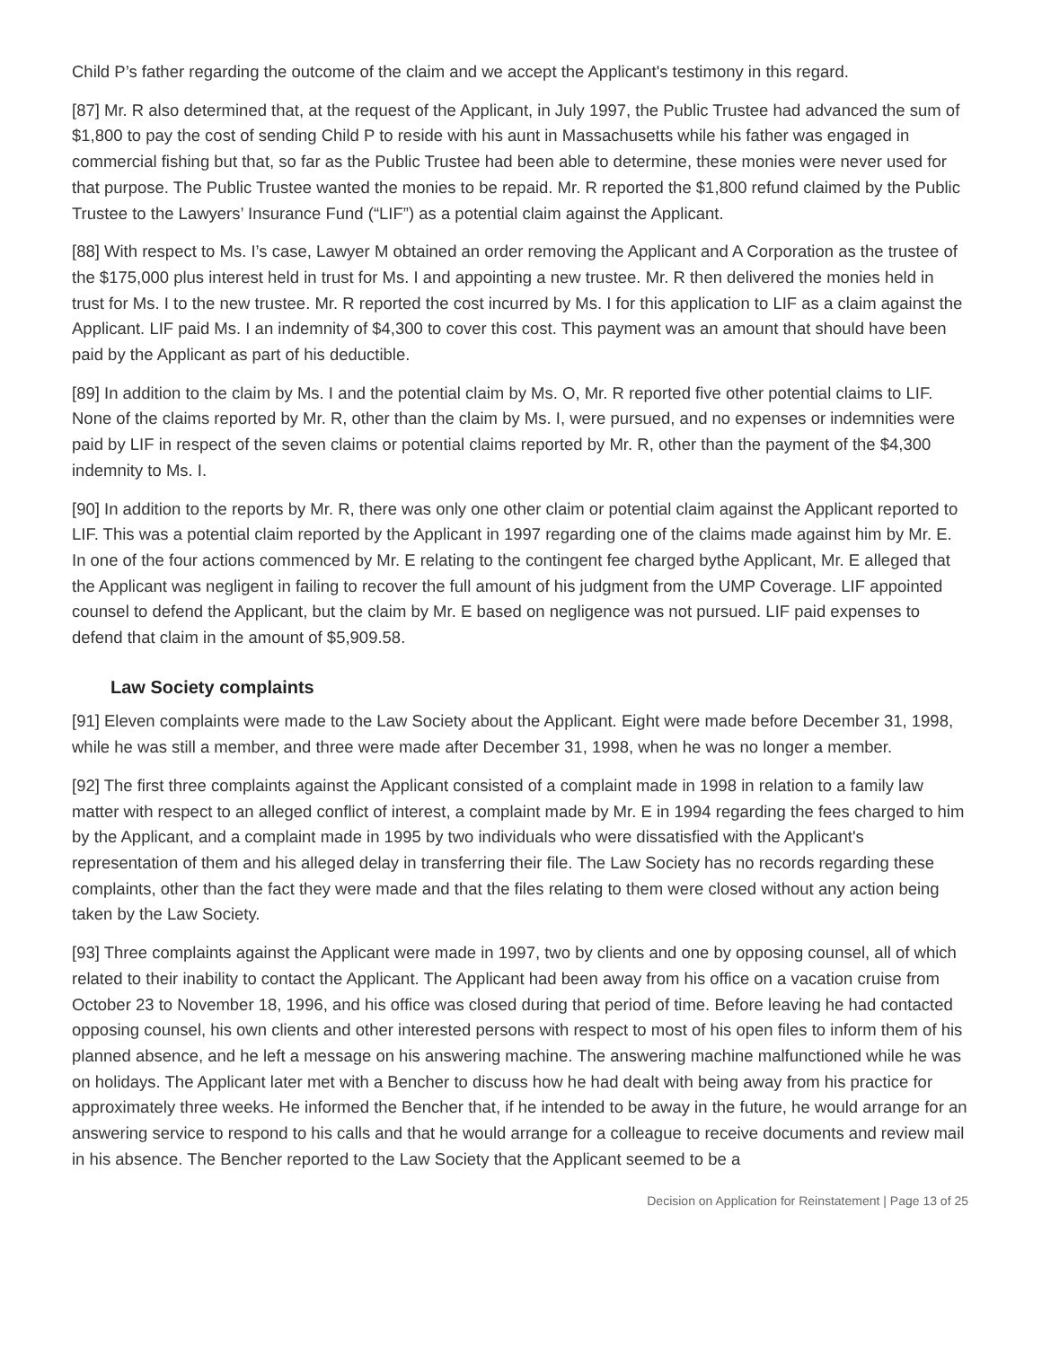Child P’s father regarding the outcome of the claim and we accept the Applicant's testimony in this regard.
[87] Mr. R also determined that, at the request of the Applicant, in July 1997, the Public Trustee had advanced the sum of $1,800 to pay the cost of sending Child P to reside with his aunt in Massachusetts while his father was engaged in commercial fishing but that, so far as the Public Trustee had been able to determine, these monies were never used for that purpose. The Public Trustee wanted the monies to be repaid. Mr. R reported the $1,800 refund claimed by the Public Trustee to the Lawyers’ Insurance Fund (“LIF”) as a potential claim against the Applicant.
[88] With respect to Ms. I’s case, Lawyer M obtained an order removing the Applicant and A Corporation as the trustee of the $175,000 plus interest held in trust for Ms. I and appointing a new trustee. Mr. R then delivered the monies held in trust for Ms. I to the new trustee. Mr. R reported the cost incurred by Ms. I for this application to LIF as a claim against the Applicant. LIF paid Ms. I an indemnity of $4,300 to cover this cost. This payment was an amount that should have been paid by the Applicant as part of his deductible.
[89] In addition to the claim by Ms. I and the potential claim by Ms. O, Mr. R reported five other potential claims to LIF. None of the claims reported by Mr. R, other than the claim by Ms. I, were pursued, and no expenses or indemnities were paid by LIF in respect of the seven claims or potential claims reported by Mr. R, other than the payment of the $4,300 indemnity to Ms. I.
[90] In addition to the reports by Mr. R, there was only one other claim or potential claim against the Applicant reported to LIF. This was a potential claim reported by the Applicant in 1997 regarding one of the claims made against him by Mr. E. In one of the four actions commenced by Mr. E relating to the contingent fee charged bythe Applicant, Mr. E alleged that the Applicant was negligent in failing to recover the full amount of his judgment from the UMP Coverage. LIF appointed counsel to defend the Applicant, but the claim by Mr. E based on negligence was not pursued. LIF paid expenses to defend that claim in the amount of $5,909.58.
Law Society complaints
[91] Eleven complaints were made to the Law Society about the Applicant. Eight were made before December 31, 1998, while he was still a member, and three were made after December 31, 1998, when he was no longer a member.
[92] The first three complaints against the Applicant consisted of a complaint made in 1998 in relation to a family law matter with respect to an alleged conflict of interest, a complaint made by Mr. E in 1994 regarding the fees charged to him by the Applicant, and a complaint made in 1995 by two individuals who were dissatisfied with the Applicant's representation of them and his alleged delay in transferring their file. The Law Society has no records regarding these complaints, other than the fact they were made and that the files relating to them were closed without any action being taken by the Law Society.
[93] Three complaints against the Applicant were made in 1997, two by clients and one by opposing counsel, all of which related to their inability to contact the Applicant. The Applicant had been away from his office on a vacation cruise from October 23 to November 18, 1996, and his office was closed during that period of time. Before leaving he had contacted opposing counsel, his own clients and other interested persons with respect to most of his open files to inform them of his planned absence, and he left a message on his answering machine. The answering machine malfunctioned while he was on holidays. The Applicant later met with a Bencher to discuss how he had dealt with being away from his practice for approximately three weeks. He informed the Bencher that, if he intended to be away in the future, he would arrange for an answering service to respond to his calls and that he would arrange for a colleague to receive documents and review mail in his absence. The Bencher reported to the Law Society that the Applicant seemed to be a
Decision on Application for Reinstatement | Page 13 of 25